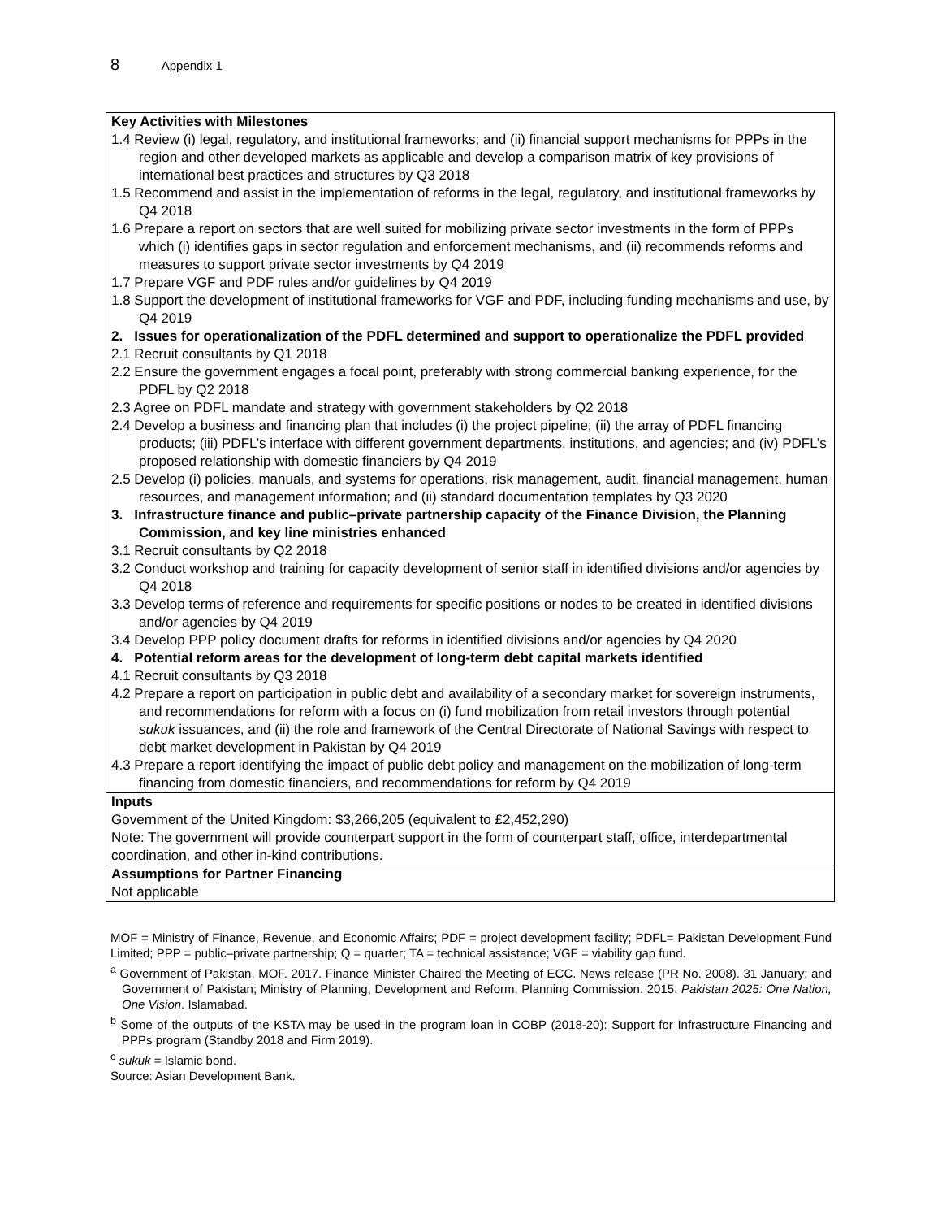8 Appendix 1
| Key Activities with Milestones 1.4 Review (i) legal, regulatory, and institutional frameworks; and (ii) financial support mechanisms for PPPs in the region and other developed markets as applicable and develop a comparison matrix of key provisions of international best practices and structures by Q3 2018 1.5 Recommend and assist in the implementation of reforms in the legal, regulatory, and institutional frameworks by Q4 2018 1.6 Prepare a report on sectors that are well suited for mobilizing private sector investments in the form of PPPs which (i) identifies gaps in sector regulation and enforcement mechanisms, and (ii) recommends reforms and measures to support private sector investments by Q4 2019 1.7 Prepare VGF and PDF rules and/or guidelines by Q4 2019 1.8 Support the development of institutional frameworks for VGF and PDF, including funding mechanisms and use, by Q4 2019 2. Issues for operationalization of the PDFL determined and support to operationalize the PDFL provided 2.1 Recruit consultants by Q1 2018 2.2 Ensure the government engages a focal point, preferably with strong commercial banking experience, for the PDFL by Q2 2018 2.3 Agree on PDFL mandate and strategy with government stakeholders by Q2 2018 2.4 Develop a business and financing plan that includes (i) the project pipeline; (ii) the array of PDFL financing products; (iii) PDFL’s interface with different government departments, institutions, and agencies; and (iv) PDFL’s proposed relationship with domestic financiers by Q4 2019 2.5 Develop (i) policies, manuals, and systems for operations, risk management, audit, financial management, human resources, and management information; and (ii) standard documentation templates by Q3 2020 3. Infrastructure finance and public–private partnership capacity of the Finance Division, the Planning Commission, and key line ministries enhanced 3.1 Recruit consultants by Q2 2018 3.2 Conduct workshop and training for capacity development of senior staff in identified divisions and/or agencies by Q4 2018 3.3 Develop terms of reference and requirements for specific positions or nodes to be created in identified divisions and/or agencies by Q4 2019 3.4 Develop PPP policy document drafts for reforms in identified divisions and/or agencies by Q4 2020 4. Potential reform areas for the development of long-term debt capital markets identified 4.1 Recruit consultants by Q3 2018 4.2 Prepare a report on participation in public debt and availability of a secondary market for sovereign instruments, and recommendations for reform with a focus on (i) fund mobilization from retail investors through potential sukuk issuances, and (ii) the role and framework of the Central Directorate of National Savings with respect to debt market development in Pakistan by Q4 2019 4.3 Prepare a report identifying the impact of public debt policy and management on the mobilization of long-term financing from domestic financiers, and recommendations for reform by Q4 2019 |
| Inputs Government of the United Kingdom: $3,266,205 (equivalent to £2,452,290) Note: The government will provide counterpart support in the form of counterpart staff, office, interdepartmental coordination, and other in-kind contributions. |
| Assumptions for Partner Financing Not applicable |
MOF = Ministry of Finance, Revenue, and Economic Affairs; PDF = project development facility; PDFL= Pakistan Development Fund Limited; PPP = public–private partnership; Q = quarter; TA = technical assistance; VGF = viability gap fund.
<sup>a</sup> Government of Pakistan, MOF. 2017. Finance Minister Chaired the Meeting of ECC. News release (PR No. 2008). 31 January; and Government of Pakistan; Ministry of Planning, Development and Reform, Planning Commission. 2015. Pakistan 2025: One Nation, One Vision. Islamabad.
<sup>b</sup> Some of the outputs of the KSTA may be used in the program loan in COBP (2018-20): Support for Infrastructure Financing and PPPs program (Standby 2018 and Firm 2019).
<sup>c</sup> sukuk = Islamic bond.
Source: Asian Development Bank.